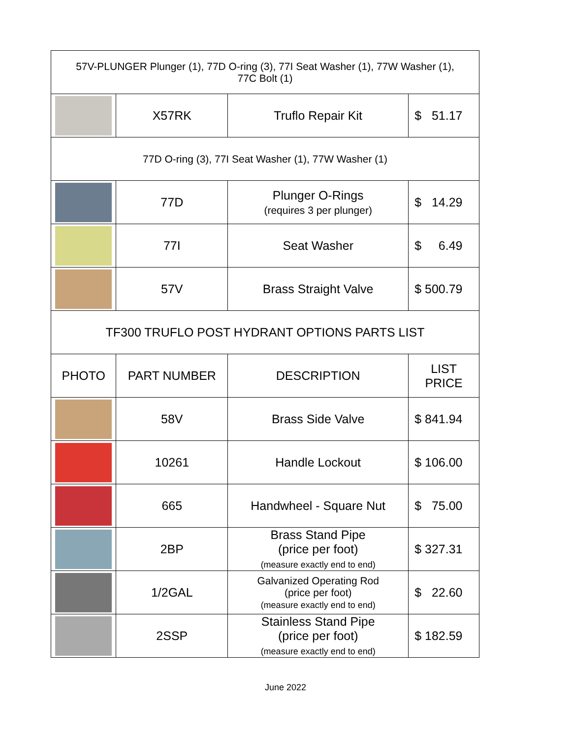| 57V-PLUNGER Plunger (1), 77D O-ring (3), 77I Seat Washer (1), 77W Washer (1), 77C Bolt (1) | | | |
| | X57RK | Truflo Repair Kit | $ 51.17 |
| 77D O-ring (3), 77I Seat Washer (1), 77W Washer (1) | | | |
| | 77D | Plunger O-Rings (requires 3 per plunger) | $ 14.29 |
| | 77I | Seat Washer | $ 6.49 |
| | 57V | Brass Straight Valve | $ 500.79 |
| TF300 TRUFLO POST HYDRANT OPTIONS PARTS LIST | | | |
| PHOTO | PART NUMBER | DESCRIPTION | LIST PRICE |
| | 58V | Brass Side Valve | $ 841.94 |
| | 10261 | Handle Lockout | $ 106.00 |
| | 665 | Handwheel - Square Nut | $ 75.00 |
| | 2BP | Brass Stand Pipe (price per foot) (measure exactly end to end) | $ 327.31 |
| | 1/2GAL | Galvanized Operating Rod (price per foot) (measure exactly end to end) | $ 22.60 |
| | 2SSP | Stainless Stand Pipe (price per foot) (measure exactly end to end) | $ 182.59 |
June 2022